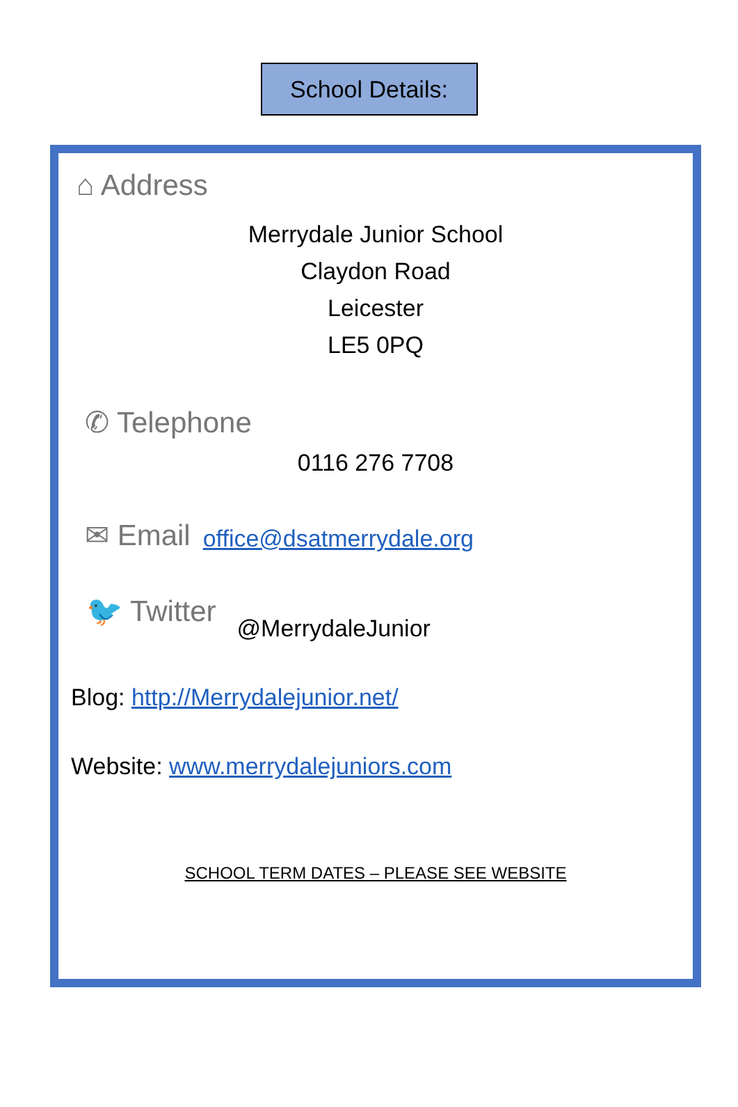School Details:
⌂ Address
Merrydale Junior School
Claydon Road
Leicester
LE5 0PQ
✆ Telephone
0116 276 7708
✉ Email office@dsatmerrydale.org
🐦 Twitter @MerrydaleJunior
Blog: http://Merrydalejunior.net/
Website: www.merrydalejuniors.com
SCHOOL TERM DATES – PLEASE SEE WEBSITE